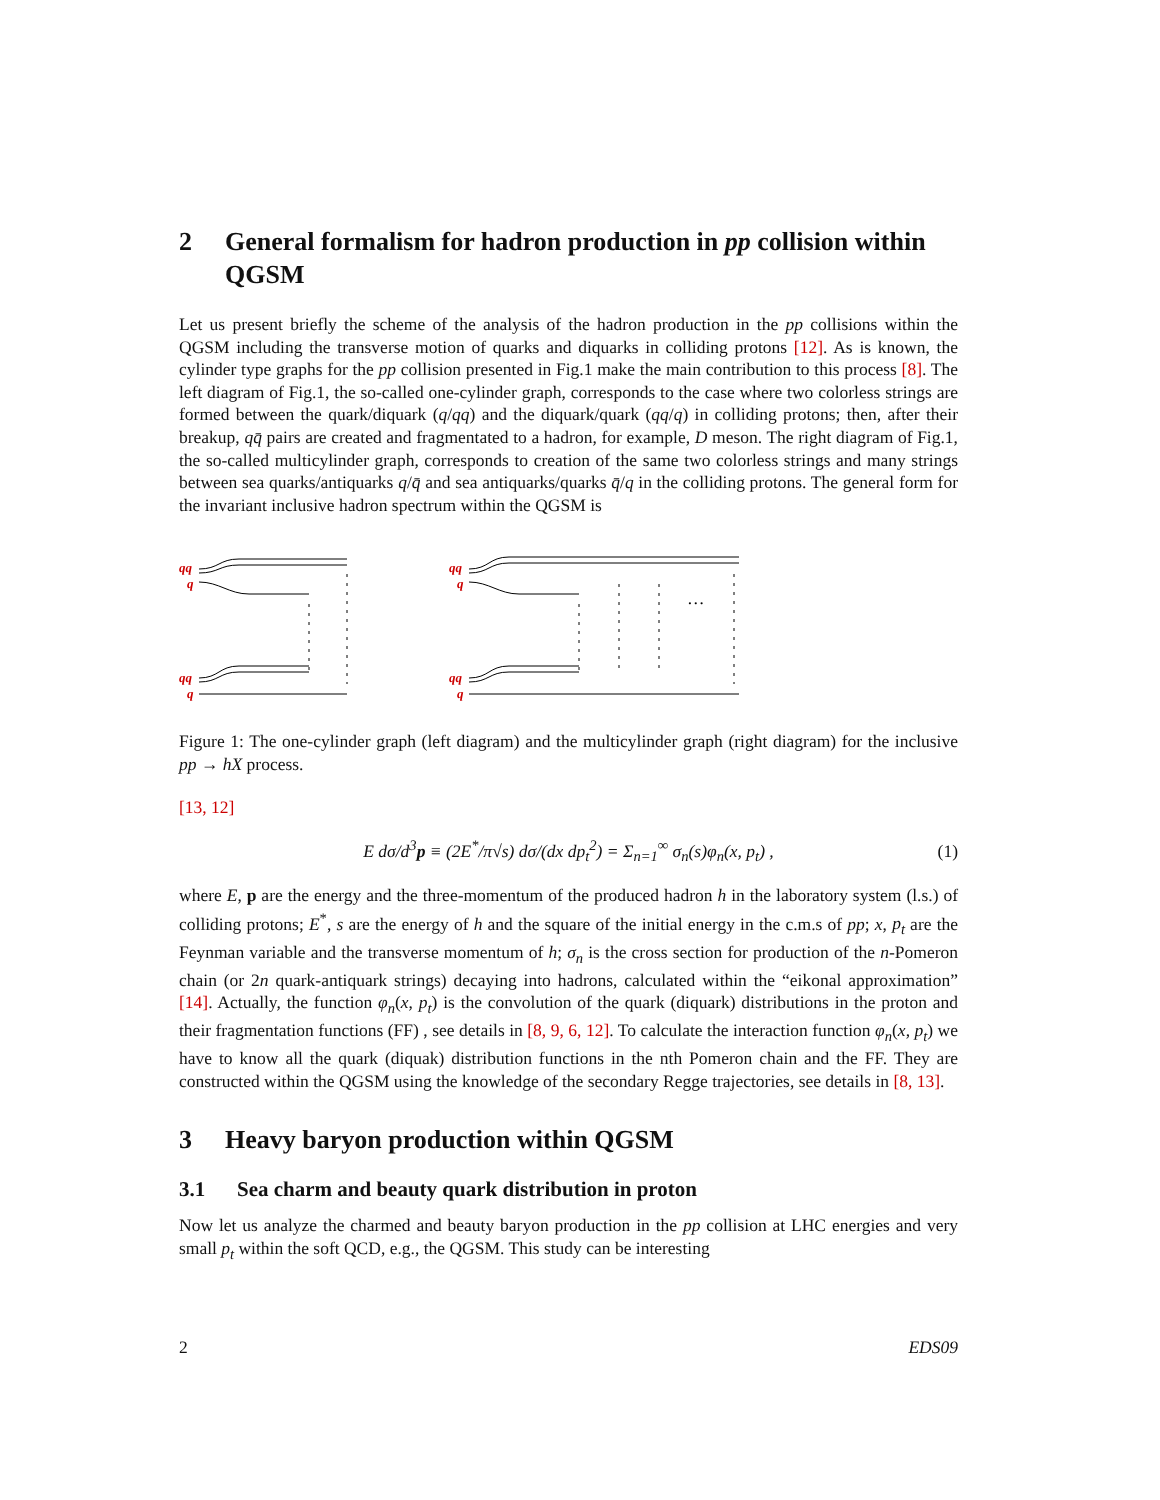2 General formalism for hadron production in pp collision within QGSM
Let us present briefly the scheme of the analysis of the hadron production in the pp collisions within the QGSM including the transverse motion of quarks and diquarks in colliding protons [12]. As is known, the cylinder type graphs for the pp collision presented in Fig.1 make the main contribution to this process [8]. The left diagram of Fig.1, the so-called one-cylinder graph, corresponds to the case where two colorless strings are formed between the quark/diquark (q/qq) and the diquark/quark (qq/q) in colliding protons; then, after their breakup, qq̄ pairs are created and fragmentated to a hadron, for example, D meson. The right diagram of Fig.1, the so-called multicylinder graph, corresponds to creation of the same two colorless strings and many strings between sea quarks/antiquarks q/q̄ and sea antiquarks/quarks q̄/q in the colliding protons. The general form for the invariant inclusive hadron spectrum within the QGSM is
qq
q
qq
q
qq
q
qq
q
…
Figure 1: The one-cylinder graph (left diagram) and the multicylinder graph (right diagram) for the inclusive pp → hX process.
[13, 12]
E dσ/d<sup>3</sup>p ≡ (2E<sup>*</sup>/π√s) dσ/(dx dp<sub>t</sub><sup>2</sup>) = Σ<sub>n=1</sub><sup>∞</sup> σ<sub>n</sub>(s)φ<sub>n</sub>(x, p<sub>t</sub>) , (1)
where E, p are the energy and the three-momentum of the produced hadron h in the laboratory system (l.s.) of colliding protons; E<sup>*</sup>, s are the energy of h and the square of the initial energy in the c.m.s of pp; x, p<sub>t</sub> are the Feynman variable and the transverse momentum of h; σ<sub>n</sub> is the cross section for production of the n-Pomeron chain (or 2n quark-antiquark strings) decaying into hadrons, calculated within the “eikonal approximation” [14]. Actually, the function φ<sub>n</sub>(x, p<sub>t</sub>) is the convolution of the quark (diquark) distributions in the proton and their fragmentation functions (FF) , see details in [8, 9, 6, 12]. To calculate the interaction function φ<sub>n</sub>(x, p<sub>t</sub>) we have to know all the quark (diquak) distribution functions in the nth Pomeron chain and the FF. They are constructed within the QGSM using the knowledge of the secondary Regge trajectories, see details in [8, 13].
3 Heavy baryon production within QGSM
3.1 Sea charm and beauty quark distribution in proton
Now let us analyze the charmed and beauty baryon production in the pp collision at LHC energies and very small p<sub>t</sub> within the soft QCD, e.g., the QGSM. This study can be interesting
2 EDS09